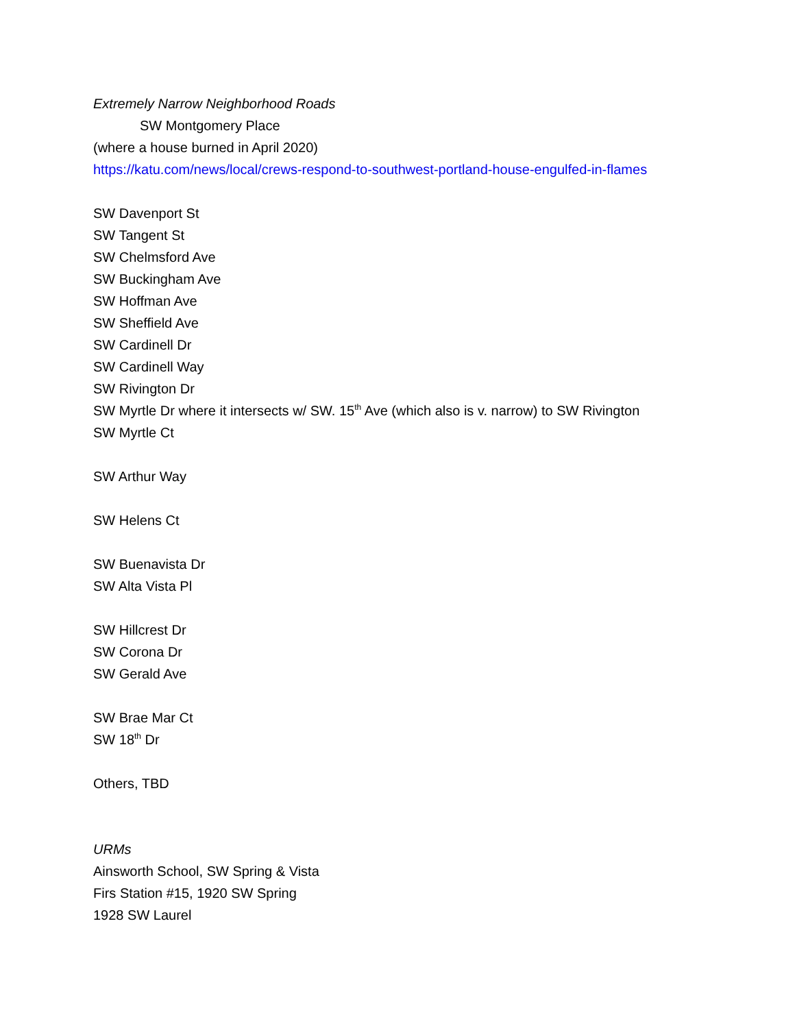Extremely Narrow Neighborhood Roads
SW Montgomery Place
(where a house burned in April 2020)
https://katu.com/news/local/crews-respond-to-southwest-portland-house-engulfed-in-flames
SW Davenport St
SW Tangent St
SW Chelmsford Ave
SW Buckingham Ave
SW Hoffman Ave
SW Sheffield Ave
SW Cardinell Dr
SW Cardinell Way
SW Rivington Dr
SW Myrtle Dr where it intersects w/ SW. 15<sup>th</sup> Ave (which also is v. narrow) to SW Rivington
SW Myrtle Ct
SW Arthur Way
SW Helens Ct
SW Buenavista Dr
SW Alta Vista Pl
SW Hillcrest Dr
SW Corona Dr
SW Gerald Ave
SW Brae Mar Ct
SW 18<sup>th</sup> Dr
Others, TBD
URMs
Ainsworth School, SW Spring & Vista
Firs Station #15, 1920 SW Spring
1928 SW Laurel